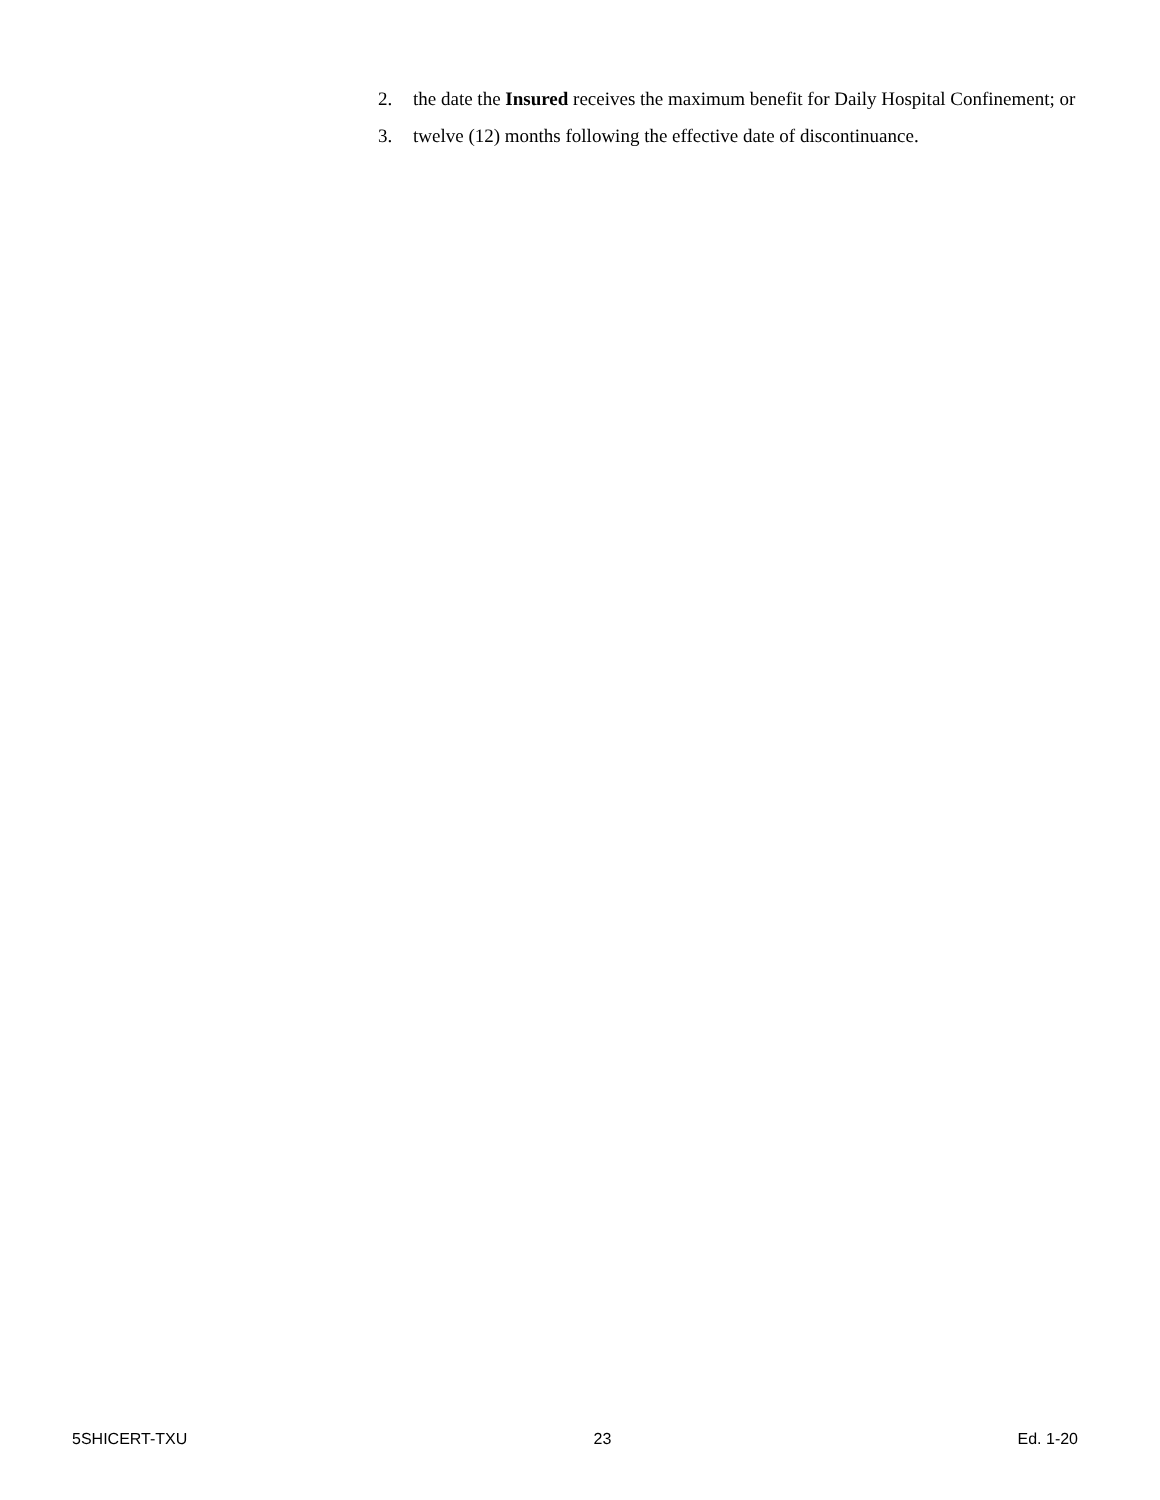2. the date the Insured receives the maximum benefit for Daily Hospital Confinement; or
3. twelve (12) months following the effective date of discontinuance.
5SHICERT-TXU 23 Ed. 1-20